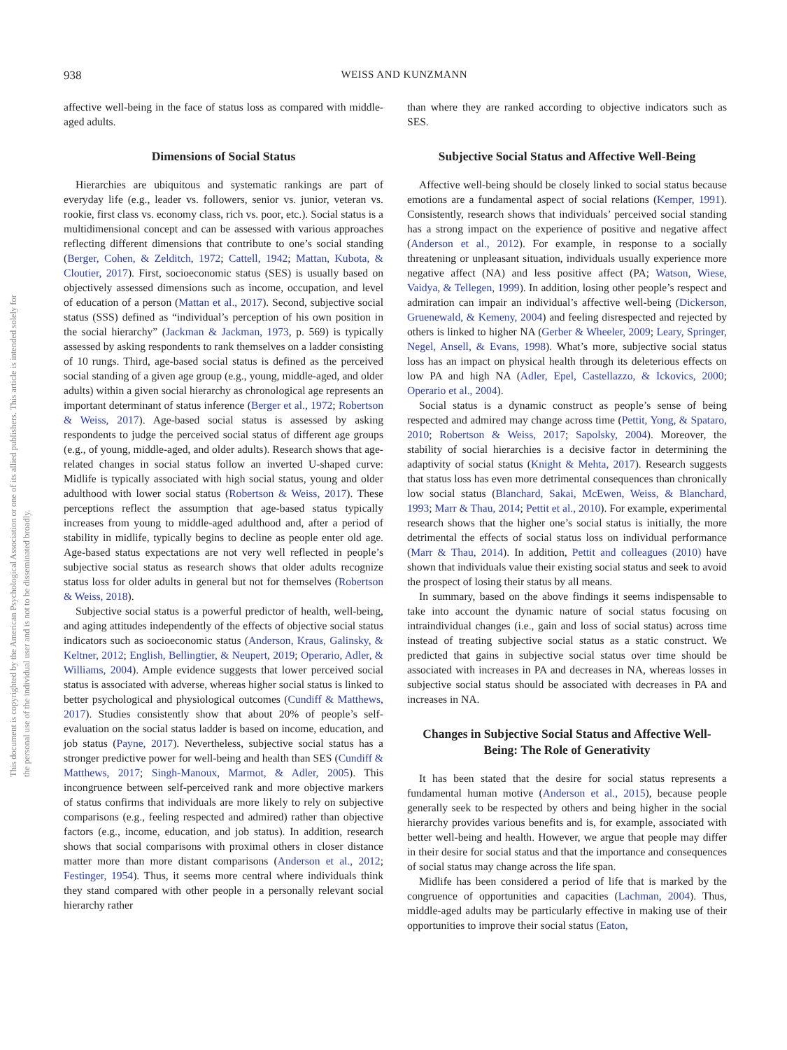This document is copyrighted by the American Psychological Association or one of its allied publishers. This article is intended solely for the personal use of the individual user and is not to be disseminated broadly.
938
WEISS AND KUNZMANN
affective well-being in the face of status loss as compared with middle-aged adults.
Dimensions of Social Status
Hierarchies are ubiquitous and systematic rankings are part of everyday life (e.g., leader vs. followers, senior vs. junior, veteran vs. rookie, first class vs. economy class, rich vs. poor, etc.). Social status is a multidimensional concept and can be assessed with various approaches reflecting different dimensions that contribute to one’s social standing (Berger, Cohen, & Zelditch, 1972; Cattell, 1942; Mattan, Kubota, & Cloutier, 2017). First, socioeconomic status (SES) is usually based on objectively assessed dimensions such as income, occupation, and level of education of a person (Mattan et al., 2017). Second, subjective social status (SSS) defined as “individual’s perception of his own position in the social hierarchy” (Jackman & Jackman, 1973, p. 569) is typically assessed by asking respondents to rank themselves on a ladder consisting of 10 rungs. Third, age-based social status is defined as the perceived social standing of a given age group (e.g., young, middle-aged, and older adults) within a given social hierarchy as chronological age represents an important determinant of status inference (Berger et al., 1972; Robertson & Weiss, 2017). Age-based social status is assessed by asking respondents to judge the perceived social status of different age groups (e.g., of young, middle-aged, and older adults). Research shows that age-related changes in social status follow an inverted U-shaped curve: Midlife is typically associated with high social status, young and older adulthood with lower social status (Robertson & Weiss, 2017). These perceptions reflect the assumption that age-based status typically increases from young to middle-aged adulthood and, after a period of stability in midlife, typically begins to decline as people enter old age. Age-based status expectations are not very well reflected in people’s subjective social status as research shows that older adults recognize status loss for older adults in general but not for themselves (Robertson & Weiss, 2018).
Subjective social status is a powerful predictor of health, well-being, and aging attitudes independently of the effects of objective social status indicators such as socioeconomic status (Anderson, Kraus, Galinsky, & Keltner, 2012; English, Bellingtier, & Neupert, 2019; Operario, Adler, & Williams, 2004). Ample evidence suggests that lower perceived social status is associated with adverse, whereas higher social status is linked to better psychological and physiological outcomes (Cundiff & Matthews, 2017). Studies consistently show that about 20% of people’s self-evaluation on the social status ladder is based on income, education, and job status (Payne, 2017). Nevertheless, subjective social status has a stronger predictive power for well-being and health than SES (Cundiff & Matthews, 2017; Singh-Manoux, Marmot, & Adler, 2005). This incongruence between self-perceived rank and more objective markers of status confirms that individuals are more likely to rely on subjective comparisons (e.g., feeling respected and admired) rather than objective factors (e.g., income, education, and job status). In addition, research shows that social comparisons with proximal others in closer distance matter more than more distant comparisons (Anderson et al., 2012; Festinger, 1954). Thus, it seems more central where individuals think they stand compared with other people in a personally relevant social hierarchy rather
than where they are ranked according to objective indicators such as SES.
Subjective Social Status and Affective Well-Being
Affective well-being should be closely linked to social status because emotions are a fundamental aspect of social relations (Kemper, 1991). Consistently, research shows that individuals’ perceived social standing has a strong impact on the experience of positive and negative affect (Anderson et al., 2012). For example, in response to a socially threatening or unpleasant situation, individuals usually experience more negative affect (NA) and less positive affect (PA; Watson, Wiese, Vaidya, & Tellegen, 1999). In addition, losing other people’s respect and admiration can impair an individual’s affective well-being (Dickerson, Gruenewald, & Kemeny, 2004) and feeling disrespected and rejected by others is linked to higher NA (Gerber & Wheeler, 2009; Leary, Springer, Negel, Ansell, & Evans, 1998). What’s more, subjective social status loss has an impact on physical health through its deleterious effects on low PA and high NA (Adler, Epel, Castellazzo, & Ickovics, 2000; Operario et al., 2004).
Social status is a dynamic construct as people’s sense of being respected and admired may change across time (Pettit, Yong, & Spataro, 2010; Robertson & Weiss, 2017; Sapolsky, 2004). Moreover, the stability of social hierarchies is a decisive factor in determining the adaptivity of social status (Knight & Mehta, 2017). Research suggests that status loss has even more detrimental consequences than chronically low social status (Blanchard, Sakai, McEwen, Weiss, & Blanchard, 1993; Marr & Thau, 2014; Pettit et al., 2010). For example, experimental research shows that the higher one’s social status is initially, the more detrimental the effects of social status loss on individual performance (Marr & Thau, 2014). In addition, Pettit and colleagues (2010) have shown that individuals value their existing social status and seek to avoid the prospect of losing their status by all means.
In summary, based on the above findings it seems indispensable to take into account the dynamic nature of social status focusing on intraindividual changes (i.e., gain and loss of social status) across time instead of treating subjective social status as a static construct. We predicted that gains in subjective social status over time should be associated with increases in PA and decreases in NA, whereas losses in subjective social status should be associated with decreases in PA and increases in NA.
Changes in Subjective Social Status and Affective Well-Being: The Role of Generativity
It has been stated that the desire for social status represents a fundamental human motive (Anderson et al., 2015), because people generally seek to be respected by others and being higher in the social hierarchy provides various benefits and is, for example, associated with better well-being and health. However, we argue that people may differ in their desire for social status and that the importance and consequences of social status may change across the life span.
Midlife has been considered a period of life that is marked by the congruence of opportunities and capacities (Lachman, 2004). Thus, middle-aged adults may be particularly effective in making use of their opportunities to improve their social status (Eaton,